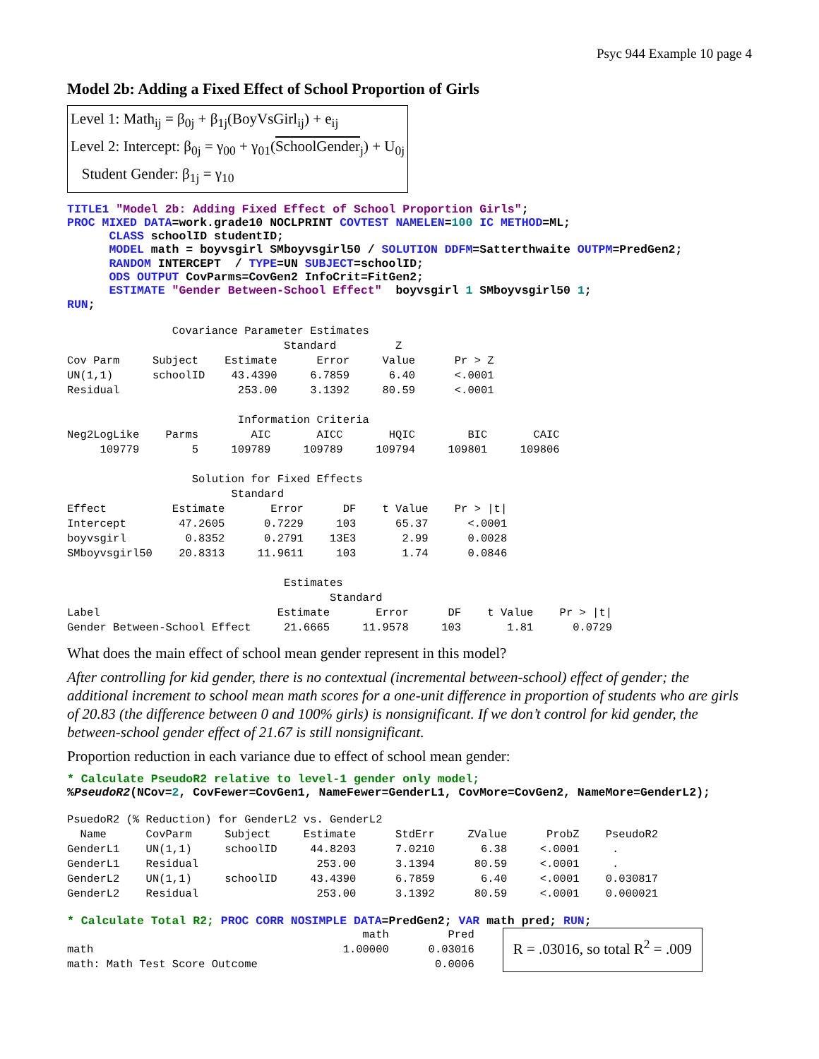Psyc 944 Example 10 page 4
Model 2b: Adding a Fixed Effect of School Proportion of Girls
Level 1: Math<sub>ij</sub> = β<sub>0j</sub> + β<sub>1j</sub>(BoyVsGirl<sub>ij</sub>) + e<sub>ij</sub>
Level 2: Intercept: β<sub>0j</sub> = γ<sub>00</sub> + γ<sub>01</sub>(SchoolGender<sub>j</sub>) + U<sub>0j</sub>
Student Gender: β<sub>1j</sub> = γ<sub>10</sub>
TITLE1 "Model 2b: Adding Fixed Effect of School Proportion Girls";
PROC MIXED DATA=work.grade10 NOCLPRINT COVTEST NAMELEN=100 IC METHOD=ML;
      CLASS schoolID studentID;
      MODEL math = boyvsgirl SMboyvsgirl50 / SOLUTION DDFM=Satterthwaite OUTPM=PredGen2;
      RANDOM INTERCEPT  / TYPE=UN SUBJECT=schoolID;
      ODS OUTPUT CovParms=CovGen2 InfoCrit=FitGen2;
      ESTIMATE "Gender Between-School Effect"  boyvsgirl 1 SMboyvsgirl50 1;
RUN;
                Covariance Parameter Estimates
                                 Standard         Z
Cov Parm     Subject    Estimate      Error     Value      Pr > Z
UN(1,1)      schoolID    43.4390     6.7859      6.40      <.0001
Residual                  253.00     3.1392     80.59      <.0001

                          Information Criteria
Neg2LogLike    Parms        AIC       AICC       HQIC        BIC       CAIC
     109779        5     109789     109789     109794     109801     109806

                   Solution for Fixed Effects
                         Standard
Effect          Estimate       Error      DF    t Value    Pr > |t|
Intercept        47.2605      0.7229     103      65.37      <.0001
boyvsgirl         0.8352      0.2791    13E3       2.99      0.0028
SMboyvsgirl50    20.8313     11.9611     103       1.74      0.0846

                                 Estimates
                                        Standard
Label                           Estimate       Error      DF    t Value    Pr > |t|
Gender Between-School Effect     21.6665     11.9578     103       1.81      0.0729
What does the main effect of school mean gender represent in this model?
After controlling for kid gender, there is no contextual (incremental between-school) effect of gender; the additional increment to school mean math scores for a one-unit difference in proportion of students who are girls of 20.83 (the difference between 0 and 100% girls) is nonsignificant. If we don’t control for kid gender, the between-school gender effect of 21.67 is still nonsignificant.
Proportion reduction in each variance due to effect of school mean gender:
* Calculate PseudoR2 relative to level-1 gender only model;
%PseudoR2(NCov=2, CovFewer=CovGen1, NameFewer=GenderL1, CovMore=CovGen2, NameMore=GenderL2);
PsuedoR2 (% Reduction) for GenderL2 vs. GenderL2
  Name      CovParm     Subject     Estimate      StdErr     ZValue      ProbZ    PseudoR2
GenderL1    UN(1,1)     schoolID     44.8203      7.0210       6.38     <.0001     .
GenderL1    Residual                  253.00      3.1394      80.59     <.0001     .
GenderL2    UN(1,1)     schoolID     43.4390      6.7859       6.40     <.0001    0.030817
GenderL2    Residual                  253.00      3.1392      80.59     <.0001    0.000021
* Calculate Total R2; PROC CORR NOSIMPLE DATA=PredGen2; VAR math pred; RUN;
                                             math         Pred
math                                      1.00000      0.03016
math: Math Test Score Outcome                           0.0006
R = .03016, so total R<sup>2</sup> = .009